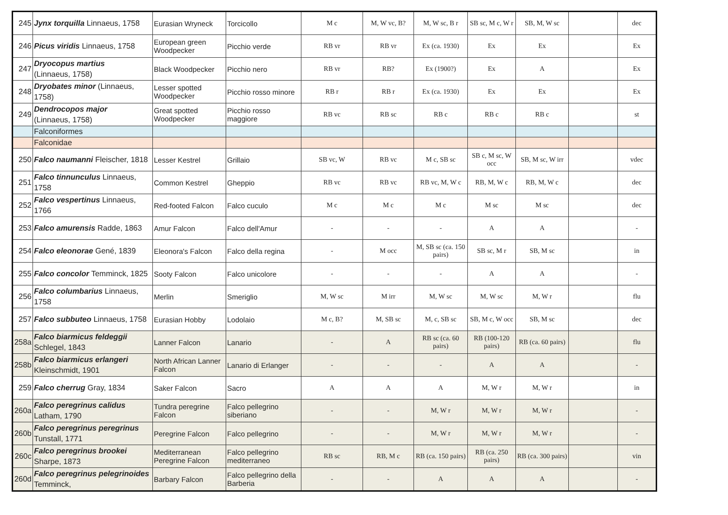| 245 | Jynx torquilla Linnaeus, 1758 | Eurasian Wryneck | Torcicollo | M c | M, W vc, B? | M, W sc, B r | SB sc, M c, W r | SB, M, W sc | | dec |
| 246 | Picus viridis Linnaeus, 1758 | European green Woodpecker | Picchio verde | RB vr | RB vr | Ex (ca. 1930) | Ex | Ex | | Ex |
| 247 | Dryocopus martius (Linnaeus, 1758) | Black Woodpecker | Picchio nero | RB vr | RB? | Ex (1900?) | Ex | A | | Ex |
| 248 | Dryobates minor (Linnaeus, 1758) | Lesser spotted Woodpecker | Picchio rosso minore | RB r | RB r | Ex (ca. 1930) | Ex | Ex | | Ex |
| 249 | Dendrocopos major (Linnaeus, 1758) | Great spotted Woodpecker | Picchio rosso maggiore | RB vc | RB sc | RB c | RB c | RB c | | st |
| | Falconiformes | | | | | | | | | |
| | Falconidae | | | | | | | | | |
| 250 | Falco naumanni Fleischer, 1818 | Lesser Kestrel | Grillaio | SB vc, W | RB vc | M c, SB sc | SB c, M sc, W occ | SB, M sc, W irr | | vdec |
| 251 | Falco tinnunculus Linnaeus, 1758 | Common Kestrel | Gheppio | RB vc | RB vc | RB vc, M, W c | RB, M, W c | RB, M, W c | | dec |
| 252 | Falco vespertinus Linnaeus, 1766 | Red-footed Falcon | Falco cuculo | M c | M c | M c | M sc | M sc | | dec |
| 253 | Falco amurensis Radde, 1863 | Amur Falcon | Falco dell'Amur | - | - | - | A | A | | - |
| 254 | Falco eleonorae Gené, 1839 | Eleonora's Falcon | Falco della regina | - | M occ | M, SB sc (ca. 150 pairs) | SB sc, M r | SB, M sc | | in |
| 255 | Falco concolor Temminck, 1825 | Sooty Falcon | Falco unicolore | - | - | - | A | A | | - |
| 256 | Falco columbarius Linnaeus, 1758 | Merlin | Smeriglio | M, W sc | M irr | M, W sc | M, W sc | M, W r | | flu |
| 257 | Falco subbuteo Linnaeus, 1758 | Eurasian Hobby | Lodolaio | M c, B? | M, SB sc | M, c, SB sc | SB, M c, W occ | SB, M sc | | dec |
| 258a | Falco biarmicus feldeggii Schlegel, 1843 | Lanner Falcon | Lanario | - | A | RB sc (ca. 60 pairs) | RB (100-120 pairs) | RB (ca. 60 pairs) | | flu |
| 258b | Falco biarmicus erlangeri Kleinschmidt, 1901 | North African Lanner Falcon | Lanario di Erlanger | - | - | - | A | A | | - |
| 259 | Falco cherrug Gray, 1834 | Saker Falcon | Sacro | A | A | A | M, W r | M, W r | | in |
| 260a | Falco peregrinus calidus Latham, 1790 | Tundra peregrine Falcon | Falco pellegrino siberiano | - | - | M, W r | M, W r | M, W r | | - |
| 260b | Falco peregrinus peregrinus Tunstall, 1771 | Peregrine Falcon | Falco pellegrino | - | - | M, W r | M, W r | M, W r | | - |
| 260c | Falco peregrinus brookei Sharpe, 1873 | Mediterranean Peregrine Falcon | Falco pellegrino mediterraneo | RB sc | RB, M c | RB (ca. 150 pairs) | RB (ca. 250 pairs) | RB (ca. 300 pairs) | | vin |
| 260d | Falco peregrinus pelegrinoides Temminck, | Barbary Falcon | Falco pellegrino della Barberia | - | - | A | A | A | | - |